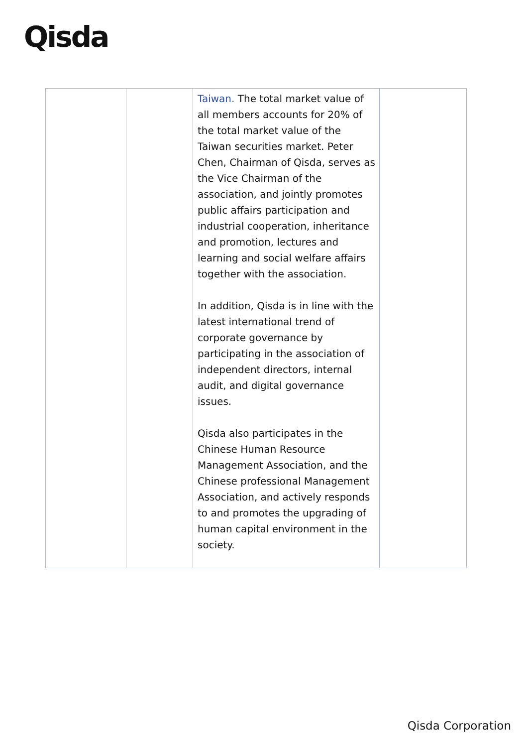Qisda
| | | Taiwan. The total market value of all members accounts for 20% of the total market value of the Taiwan securities market. Peter Chen, Chairman of Qisda, serves as the Vice Chairman of the association, and jointly promotes public affairs participation and industrial cooperation, inheritance and promotion, lectures and learning and social welfare affairs together with the association. In addition, Qisda is in line with the latest international trend of corporate governance by participating in the association of independent directors, internal audit, and digital governance issues. Qisda also participates in the Chinese Human Resource Management Association, and the Chinese professional Management Association, and actively responds to and promotes the upgrading of human capital environment in the society. | |
Qisda Corporation